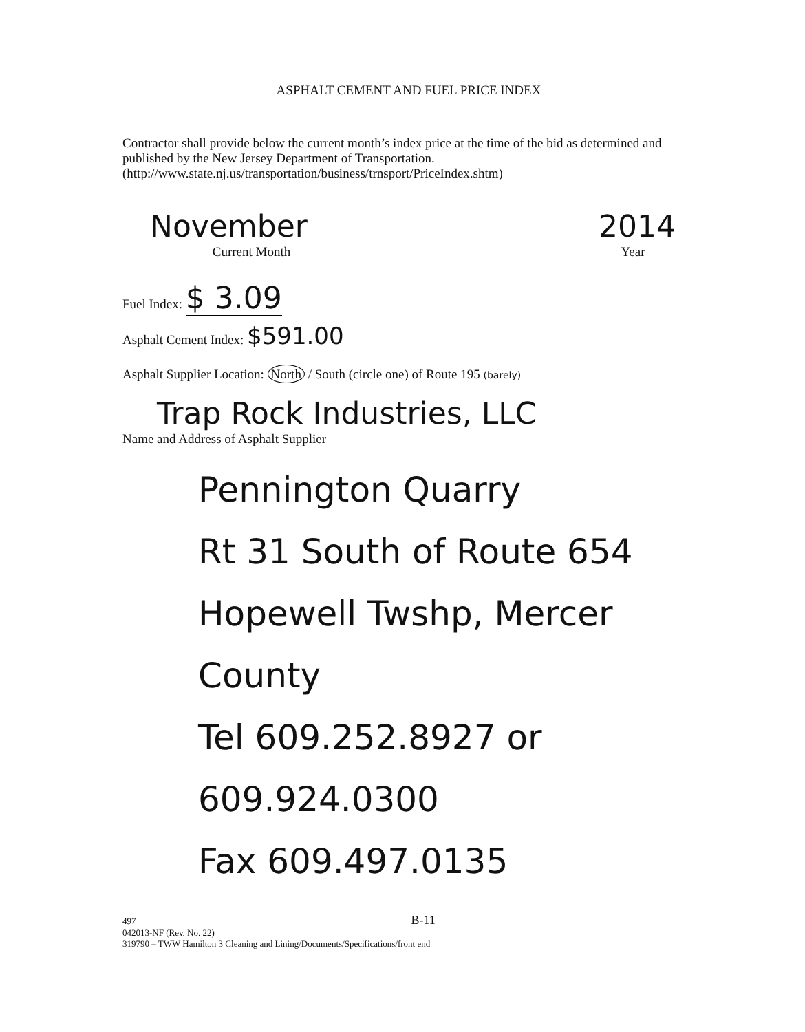ASPHALT CEMENT AND FUEL PRICE INDEX
Contractor shall provide below the current month’s index price at the time of the bid as determined and published by the New Jersey Department of Transportation. (http://www.state.nj.us/transportation/business/trnsport/PriceIndex.shtm)
November
Current Month
2014
Year
Fuel Index: $ 3.09
Asphalt Cement Index: $591.00
Asphalt Supplier Location: North / South (circle one) of Route 195 (barely)
Trap Rock Industries, LLC
Name and Address of Asphalt Supplier
Pennington Quarry
Rt 31 South of Route 654
Hopewell Twshp, Mercer County
Tel 609.252.8927 or 609.924.0300
Fax 609.497.0135
497 B-11
042013-NF (Rev. No. 22)
319790 – TWW Hamilton 3 Cleaning and Lining/Documents/Specifications/front end